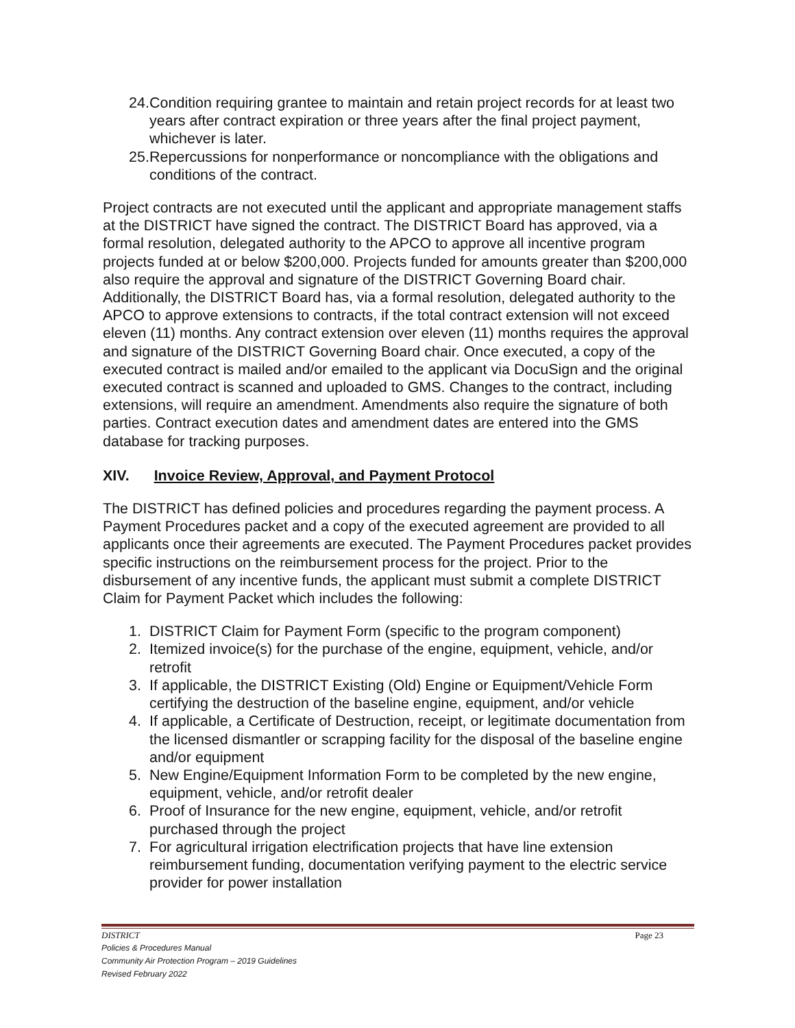24. Condition requiring grantee to maintain and retain project records for at least two years after contract expiration or three years after the final project payment, whichever is later.
25. Repercussions for nonperformance or noncompliance with the obligations and conditions of the contract.
Project contracts are not executed until the applicant and appropriate management staffs at the DISTRICT have signed the contract. The DISTRICT Board has approved, via a formal resolution, delegated authority to the APCO to approve all incentive program projects funded at or below $200,000. Projects funded for amounts greater than $200,000 also require the approval and signature of the DISTRICT Governing Board chair. Additionally, the DISTRICT Board has, via a formal resolution, delegated authority to the APCO to approve extensions to contracts, if the total contract extension will not exceed eleven (11) months. Any contract extension over eleven (11) months requires the approval and signature of the DISTRICT Governing Board chair. Once executed, a copy of the executed contract is mailed and/or emailed to the applicant via DocuSign and the original executed contract is scanned and uploaded to GMS. Changes to the contract, including extensions, will require an amendment. Amendments also require the signature of both parties. Contract execution dates and amendment dates are entered into the GMS database for tracking purposes.
XIV. Invoice Review, Approval, and Payment Protocol
The DISTRICT has defined policies and procedures regarding the payment process. A Payment Procedures packet and a copy of the executed agreement are provided to all applicants once their agreements are executed. The Payment Procedures packet provides specific instructions on the reimbursement process for the project. Prior to the disbursement of any incentive funds, the applicant must submit a complete DISTRICT Claim for Payment Packet which includes the following:
1. DISTRICT Claim for Payment Form (specific to the program component)
2. Itemized invoice(s) for the purchase of the engine, equipment, vehicle, and/or retrofit
3. If applicable, the DISTRICT Existing (Old) Engine or Equipment/Vehicle Form certifying the destruction of the baseline engine, equipment, and/or vehicle
4. If applicable, a Certificate of Destruction, receipt, or legitimate documentation from the licensed dismantler or scrapping facility for the disposal of the baseline engine and/or equipment
5. New Engine/Equipment Information Form to be completed by the new engine, equipment, vehicle, and/or retrofit dealer
6. Proof of Insurance for the new engine, equipment, vehicle, and/or retrofit purchased through the project
7. For agricultural irrigation electrification projects that have line extension reimbursement funding, documentation verifying payment to the electric service provider for power installation
DISTRICT Page 23
Policies & Procedures Manual
Community Air Protection Program – 2019 Guidelines
Revised February 2022